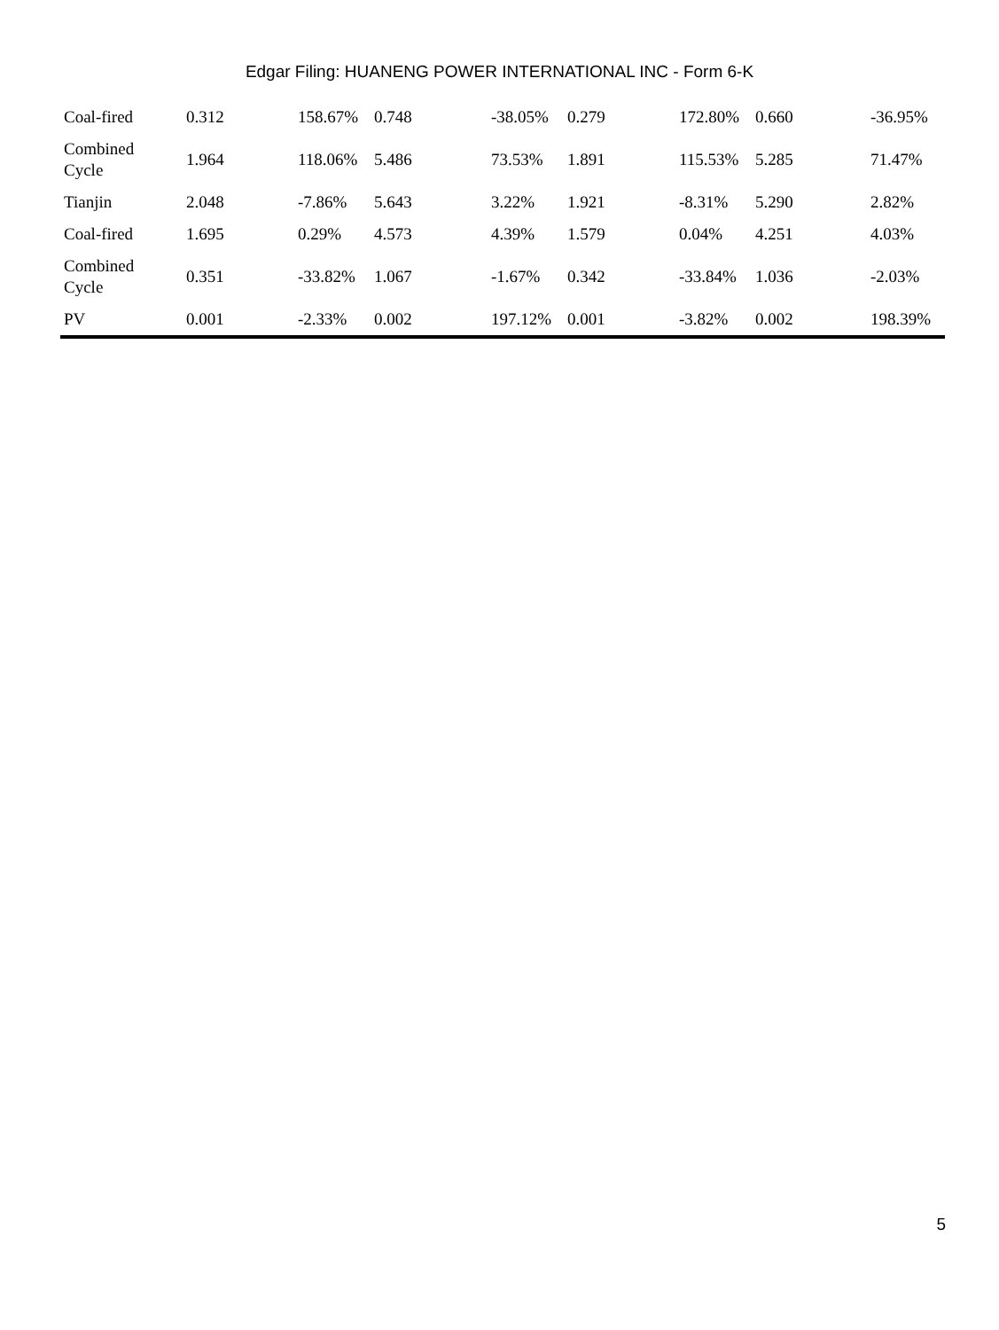Edgar Filing: HUANENG POWER INTERNATIONAL INC - Form 6-K
| Coal-fired | 0.312 | 158.67% | 0.748 | -38.05% | 0.279 | 172.80% | 0.660 | -36.95% |
| Combined Cycle | 1.964 | 118.06% | 5.486 | 73.53% | 1.891 | 115.53% | 5.285 | 71.47% |
| Tianjin | 2.048 | -7.86% | 5.643 | 3.22% | 1.921 | -8.31% | 5.290 | 2.82% |
| Coal-fired | 1.695 | 0.29% | 4.573 | 4.39% | 1.579 | 0.04% | 4.251 | 4.03% |
| Combined Cycle | 0.351 | -33.82% | 1.067 | -1.67% | 0.342 | -33.84% | 1.036 | -2.03% |
| PV | 0.001 | -2.33% | 0.002 | 197.12% | 0.001 | -3.82% | 0.002 | 198.39% |
5